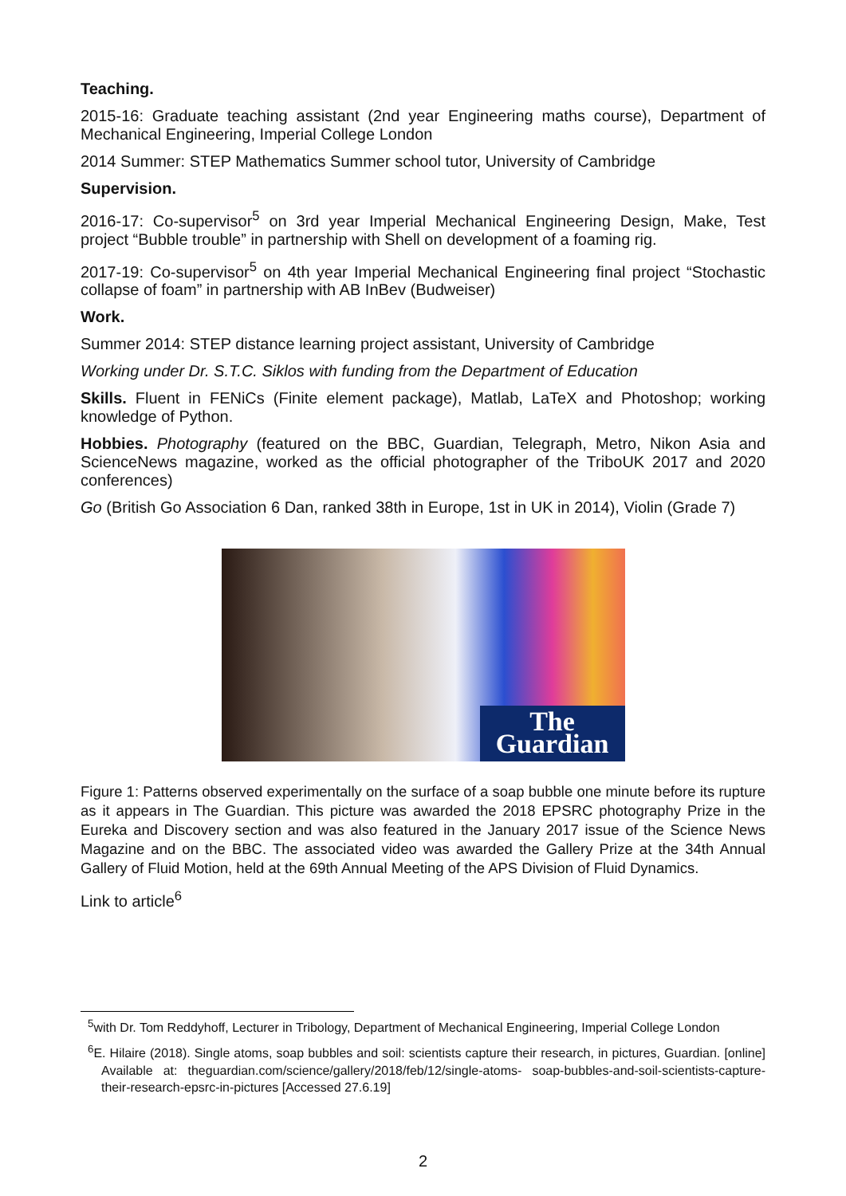Teaching.
2015-16: Graduate teaching assistant (2nd year Engineering maths course), Department of Mechanical Engineering, Imperial College London
2014 Summer: STEP Mathematics Summer school tutor, University of Cambridge
Supervision.
2016-17: Co-supervisor<sup>5</sup> on 3rd year Imperial Mechanical Engineering Design, Make, Test project “Bubble trouble” in partnership with Shell on development of a foaming rig.
2017-19: Co-supervisor<sup>5</sup> on 4th year Imperial Mechanical Engineering final project “Stochastic collapse of foam” in partnership with AB InBev (Budweiser)
Work.
Summer 2014: STEP distance learning project assistant, University of Cambridge
Working under Dr. S.T.C. Siklos with funding from the Department of Education
Skills. Fluent in FENiCs (Finite element package), Matlab, LaTeX and Photoshop; working knowledge of Python.
Hobbies. Photography (featured on the BBC, Guardian, Telegraph, Metro, Nikon Asia and ScienceNews magazine, worked as the official photographer of the TriboUK 2017 and 2020 conferences)
Go (British Go Association 6 Dan, ranked 38th in Europe, 1st in UK in 2014), Violin (Grade 7)
The
Guardian
Figure 1: Patterns observed experimentally on the surface of a soap bubble one minute before its rupture as it appears in The Guardian. This picture was awarded the 2018 EPSRC photography Prize in the Eureka and Discovery section and was also featured in the January 2017 issue of the Science News Magazine and on the BBC. The associated video was awarded the Gallery Prize at the 34th Annual Gallery of Fluid Motion, held at the 69th Annual Meeting of the APS Division of Fluid Dynamics.
Link to article<sup>6</sup>
<sup>5</sup> with Dr. Tom Reddyhoff, Lecturer in Tribology, Department of Mechanical Engineering, Imperial College London
<sup>6</sup> E. Hilaire (2018). Single atoms, soap bubbles and soil: scientists capture their research, in pictures, Guardian. [online] Available at: theguardian.com/science/gallery/2018/feb/12/single-atoms- soap-bubbles-and-soil-scientists-capture-their-research-epsrc-in-pictures [Accessed 27.6.19]
2